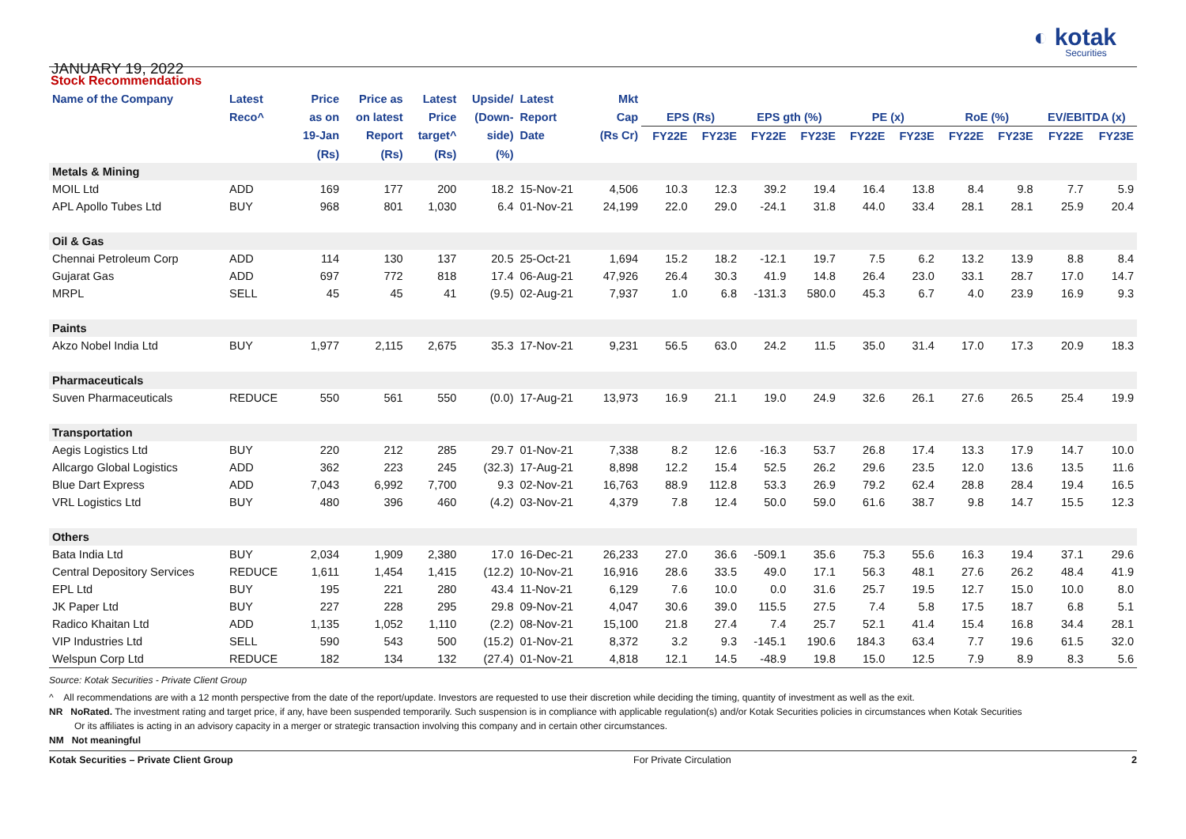JANUARY 19, 2022
◐ kotak
Securities
Stock Recommendations
| Name of the Company | Latest | Price | Price as | Latest | Upside/ | Latest | Mkt | | | | | | | | | | |
| --- | --- | --- | --- | --- | --- | --- | --- | --- | --- | --- | --- | --- | --- | --- | --- | --- | --- |
| | Reco^ | as on | on latest | Price | (Down- | Report | Cap | EPS (Rs) | | EPS gth (%) | | PE (x) | | RoE (%) | | EV/EBITDA (x) | |
| | | 19-Jan | Report | target^ | side) | Date | (Rs Cr) | FY22E | FY23E | FY22E | FY23E | FY22E | FY23E | FY22E | FY23E | FY22E | FY23E |
| | | (Rs) | (Rs) | (Rs) | (%) | | | | | | | | | | | | |
| Metals & Mining | | | | | | | | | | | | | | | | | |
| MOIL Ltd | ADD | 169 | 177 | 200 | 18.2 | 15-Nov-21 | 4,506 | 10.3 | 12.3 | 39.2 | 19.4 | 16.4 | 13.8 | 8.4 | 9.8 | 7.7 | 5.9 |
| APL Apollo Tubes Ltd | BUY | 968 | 801 | 1,030 | 6.4 | 01-Nov-21 | 24,199 | 22.0 | 29.0 | -24.1 | 31.8 | 44.0 | 33.4 | 28.1 | 28.1 | 25.9 | 20.4 |
| Oil & Gas | | | | | | | | | | | | | | | | | |
| Chennai Petroleum Corp | ADD | 114 | 130 | 137 | 20.5 | 25-Oct-21 | 1,694 | 15.2 | 18.2 | -12.1 | 19.7 | 7.5 | 6.2 | 13.2 | 13.9 | 8.8 | 8.4 |
| Gujarat Gas | ADD | 697 | 772 | 818 | 17.4 | 06-Aug-21 | 47,926 | 26.4 | 30.3 | 41.9 | 14.8 | 26.4 | 23.0 | 33.1 | 28.7 | 17.0 | 14.7 |
| MRPL | SELL | 45 | 45 | 41 | (9.5) | 02-Aug-21 | 7,937 | 1.0 | 6.8 | -131.3 | 580.0 | 45.3 | 6.7 | 4.0 | 23.9 | 16.9 | 9.3 |
| Paints | | | | | | | | | | | | | | | | | |
| Akzo Nobel India Ltd | BUY | 1,977 | 2,115 | 2,675 | 35.3 | 17-Nov-21 | 9,231 | 56.5 | 63.0 | 24.2 | 11.5 | 35.0 | 31.4 | 17.0 | 17.3 | 20.9 | 18.3 |
| Pharmaceuticals | | | | | | | | | | | | | | | | | |
| Suven Pharmaceuticals | REDUCE | 550 | 561 | 550 | (0.0) | 17-Aug-21 | 13,973 | 16.9 | 21.1 | 19.0 | 24.9 | 32.6 | 26.1 | 27.6 | 26.5 | 25.4 | 19.9 |
| Transportation | | | | | | | | | | | | | | | | | |
| Aegis Logistics Ltd | BUY | 220 | 212 | 285 | 29.7 | 01-Nov-21 | 7,338 | 8.2 | 12.6 | -16.3 | 53.7 | 26.8 | 17.4 | 13.3 | 17.9 | 14.7 | 10.0 |
| Allcargo Global Logistics | ADD | 362 | 223 | 245 | (32.3) | 17-Aug-21 | 8,898 | 12.2 | 15.4 | 52.5 | 26.2 | 29.6 | 23.5 | 12.0 | 13.6 | 13.5 | 11.6 |
| Blue Dart Express | ADD | 7,043 | 6,992 | 7,700 | 9.3 | 02-Nov-21 | 16,763 | 88.9 | 112.8 | 53.3 | 26.9 | 79.2 | 62.4 | 28.8 | 28.4 | 19.4 | 16.5 |
| VRL Logistics Ltd | BUY | 480 | 396 | 460 | (4.2) | 03-Nov-21 | 4,379 | 7.8 | 12.4 | 50.0 | 59.0 | 61.6 | 38.7 | 9.8 | 14.7 | 15.5 | 12.3 |
| Others | | | | | | | | | | | | | | | | | |
| Bata India Ltd | BUY | 2,034 | 1,909 | 2,380 | 17.0 | 16-Dec-21 | 26,233 | 27.0 | 36.6 | -509.1 | 35.6 | 75.3 | 55.6 | 16.3 | 19.4 | 37.1 | 29.6 |
| Central Depository Services | REDUCE | 1,611 | 1,454 | 1,415 | (12.2) | 10-Nov-21 | 16,916 | 28.6 | 33.5 | 49.0 | 17.1 | 56.3 | 48.1 | 27.6 | 26.2 | 48.4 | 41.9 |
| EPL Ltd | BUY | 195 | 221 | 280 | 43.4 | 11-Nov-21 | 6,129 | 7.6 | 10.0 | 0.0 | 31.6 | 25.7 | 19.5 | 12.7 | 15.0 | 10.0 | 8.0 |
| JK Paper Ltd | BUY | 227 | 228 | 295 | 29.8 | 09-Nov-21 | 4,047 | 30.6 | 39.0 | 115.5 | 27.5 | 7.4 | 5.8 | 17.5 | 18.7 | 6.8 | 5.1 |
| Radico Khaitan Ltd | ADD | 1,135 | 1,052 | 1,110 | (2.2) | 08-Nov-21 | 15,100 | 21.8 | 27.4 | 7.4 | 25.7 | 52.1 | 41.4 | 15.4 | 16.8 | 34.4 | 28.1 |
| VIP Industries Ltd | SELL | 590 | 543 | 500 | (15.2) | 01-Nov-21 | 8,372 | 3.2 | 9.3 | -145.1 | 190.6 | 184.3 | 63.4 | 7.7 | 19.6 | 61.5 | 32.0 |
| Welspun Corp Ltd | REDUCE | 182 | 134 | 132 | (27.4) | 01-Nov-21 | 4,818 | 12.1 | 14.5 | -48.9 | 19.8 | 15.0 | 12.5 | 7.9 | 8.9 | 8.3 | 5.6 |
Source: Kotak Securities - Private Client Group
^ All recommendations are with a 12 month perspective from the date of the report/update. Investors are requested to use their discretion while deciding the timing, quantity of investment as well as the exit.
NR NoRated. The investment rating and target price, if any, have been suspended temporarily. Such suspension is in compliance with applicable regulation(s) and/or Kotak Securities policies in circumstances when Kotak Securities
Or its affiliates is acting in an advisory capacity in a merger or strategic transaction involving this company and in certain other circumstances.
NM Not meaningful
Kotak Securities – Private Client Group For Private Circulation 2